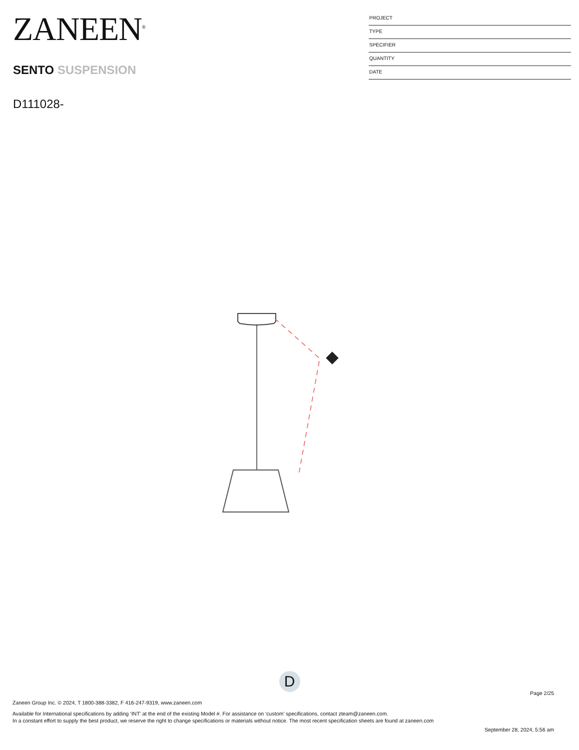ZANEEN<sup>®</sup>
SENTO SUSPENSION
D111028-
PROJECT
TYPE
SPECIFIER
QUANTITY
DATE
D
Page 2/25
Zaneen Group Inc. © 2024, T 1800-388-3382, F 416-247-9319, www.zaneen.com
Available for International specifications by adding ‘INT’ at the end of the existing Model #. For assistance on ‘custom’ specifications, contact zteam@zaneen.com.
In a constant effort to supply the best product, we reserve the right to change specifications or materials without notice. The most recent specification sheets are found at zaneen.com
September 28, 2024, 5:56 am